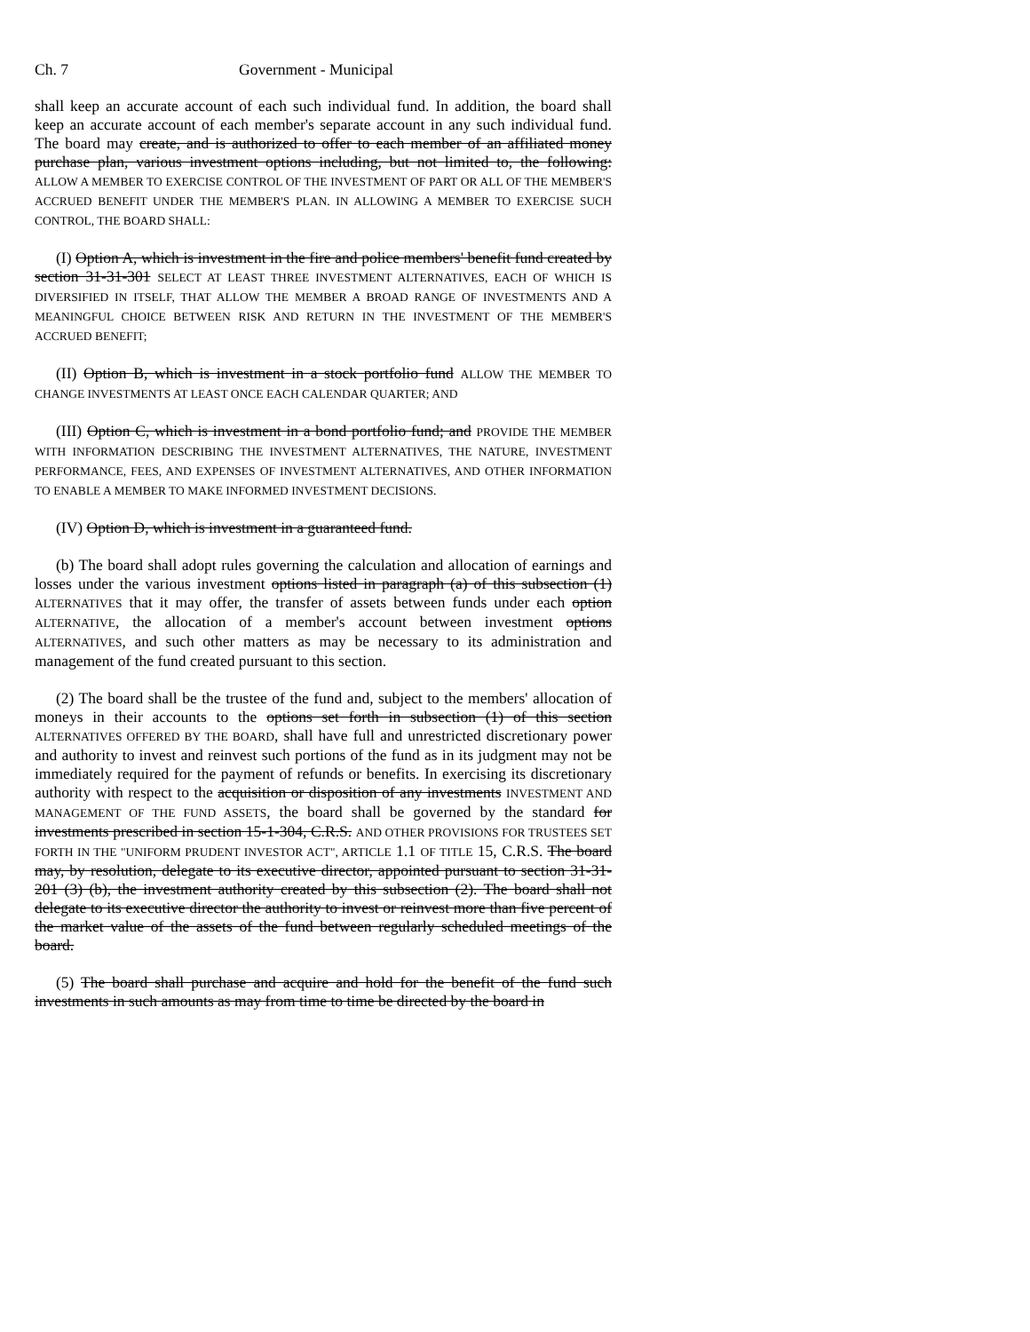Ch. 7 Government - Municipal
shall keep an accurate account of each such individual fund. In addition, the board shall keep an accurate account of each member's separate account in any such individual fund. The board may create, and is authorized to offer to each member of an affiliated money purchase plan, various investment options including, but not limited to, the following: ALLOW A MEMBER TO EXERCISE CONTROL OF THE INVESTMENT OF PART OR ALL OF THE MEMBER'S ACCRUED BENEFIT UNDER THE MEMBER'S PLAN. IN ALLOWING A MEMBER TO EXERCISE SUCH CONTROL, THE BOARD SHALL:
(I) Option A, which is investment in the fire and police members' benefit fund created by section 31-31-301 SELECT AT LEAST THREE INVESTMENT ALTERNATIVES, EACH OF WHICH IS DIVERSIFIED IN ITSELF, THAT ALLOW THE MEMBER A BROAD RANGE OF INVESTMENTS AND A MEANINGFUL CHOICE BETWEEN RISK AND RETURN IN THE INVESTMENT OF THE MEMBER'S ACCRUED BENEFIT;
(II) Option B, which is investment in a stock portfolio fund ALLOW THE MEMBER TO CHANGE INVESTMENTS AT LEAST ONCE EACH CALENDAR QUARTER; AND
(III) Option C, which is investment in a bond portfolio fund; and PROVIDE THE MEMBER WITH INFORMATION DESCRIBING THE INVESTMENT ALTERNATIVES, THE NATURE, INVESTMENT PERFORMANCE, FEES, AND EXPENSES OF INVESTMENT ALTERNATIVES, AND OTHER INFORMATION TO ENABLE A MEMBER TO MAKE INFORMED INVESTMENT DECISIONS.
(IV) Option D, which is investment in a guaranteed fund.
(b) The board shall adopt rules governing the calculation and allocation of earnings and losses under the various investment options listed in paragraph (a) of this subsection (1) ALTERNATIVES that it may offer, the transfer of assets between funds under each option ALTERNATIVE, the allocation of a member's account between investment options ALTERNATIVES, and such other matters as may be necessary to its administration and management of the fund created pursuant to this section.
(2) The board shall be the trustee of the fund and, subject to the members' allocation of moneys in their accounts to the options set forth in subsection (1) of this section ALTERNATIVES OFFERED BY THE BOARD, shall have full and unrestricted discretionary power and authority to invest and reinvest such portions of the fund as in its judgment may not be immediately required for the payment of refunds or benefits. In exercising its discretionary authority with respect to the acquisition or disposition of any investments INVESTMENT AND MANAGEMENT OF THE FUND ASSETS, the board shall be governed by the standard for investments prescribed in section 15-1-304, C.R.S. AND OTHER PROVISIONS FOR TRUSTEES SET FORTH IN THE "UNIFORM PRUDENT INVESTOR ACT", ARTICLE 1.1 OF TITLE 15, C.R.S. The board may, by resolution, delegate to its executive director, appointed pursuant to section 31-31-201 (3) (b), the investment authority created by this subsection (2). The board shall not delegate to its executive director the authority to invest or reinvest more than five percent of the market value of the assets of the fund between regularly scheduled meetings of the board.
(5) The board shall purchase and acquire and hold for the benefit of the fund such investments in such amounts as may from time to time be directed by the board in